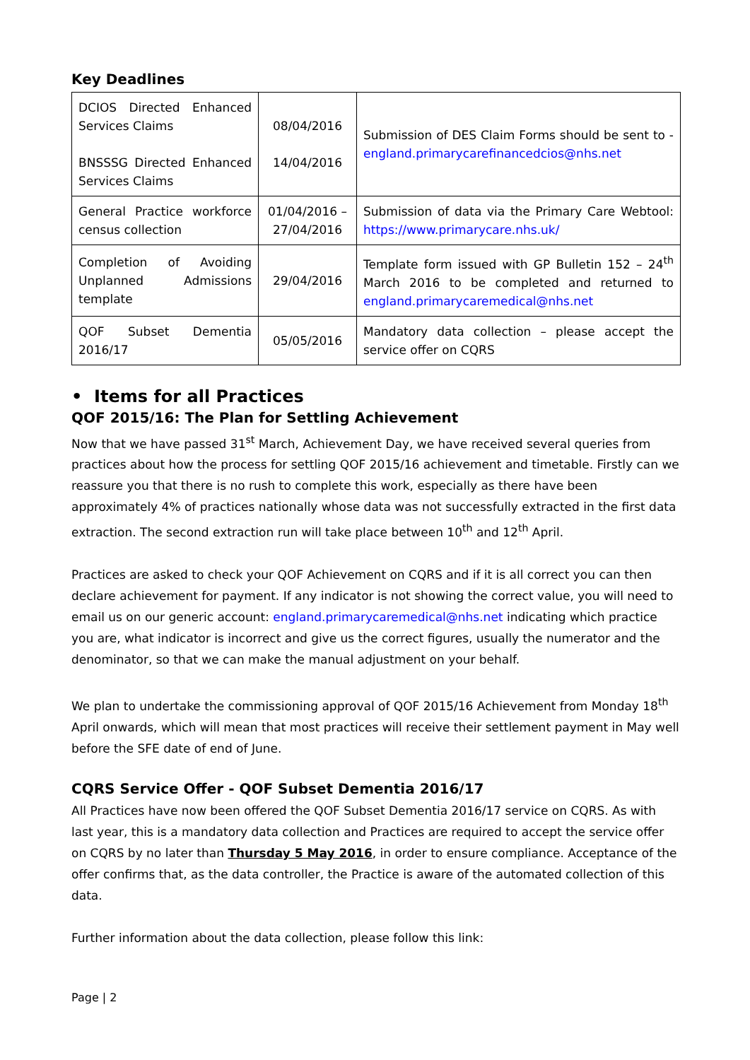Key Deadlines
| DCIOS Directed Enhanced Services Claims BNSSSG Directed Enhanced Services Claims | 08/04/2016 14/04/2016 | Submission of DES Claim Forms should be sent to - england.primarycarefinancedcios@nhs.net |
| General Practice workforce census collection | 01/04/2016 – 27/04/2016 | Submission of data via the Primary Care Webtool: https://www.primarycare.nhs.uk/ |
| Completion of Avoiding Unplanned Admissions template | 29/04/2016 | Template form issued with GP Bulletin 152 – 24<sup>th</sup> March 2016 to be completed and returned to england.primarycaremedical@nhs.net |
| QOF Subset Dementia 2016/17 | 05/05/2016 | Mandatory data collection – please accept the service offer on CQRS |
• Items for all Practices
QOF 2015/16: The Plan for Settling Achievement
Now that we have passed 31<sup>st</sup> March, Achievement Day, we have received several queries from practices about how the process for settling QOF 2015/16 achievement and timetable. Firstly can we reassure you that there is no rush to complete this work, especially as there have been approximately 4% of practices nationally whose data was not successfully extracted in the first data extraction. The second extraction run will take place between 10<sup>th</sup> and 12<sup>th</sup> April.
Practices are asked to check your QOF Achievement on CQRS and if it is all correct you can then declare achievement for payment. If any indicator is not showing the correct value, you will need to email us on our generic account: england.primarycaremedical@nhs.net indicating which practice you are, what indicator is incorrect and give us the correct figures, usually the numerator and the denominator, so that we can make the manual adjustment on your behalf.
We plan to undertake the commissioning approval of QOF 2015/16 Achievement from Monday 18<sup>th</sup> April onwards, which will mean that most practices will receive their settlement payment in May well before the SFE date of end of June.
CQRS Service Offer - QOF Subset Dementia 2016/17
All Practices have now been offered the QOF Subset Dementia 2016/17 service on CQRS. As with last year, this is a mandatory data collection and Practices are required to accept the service offer on CQRS by no later than Thursday 5 May 2016, in order to ensure compliance. Acceptance of the offer confirms that, as the data controller, the Practice is aware of the automated collection of this data.
Further information about the data collection, please follow this link:
Page | 2